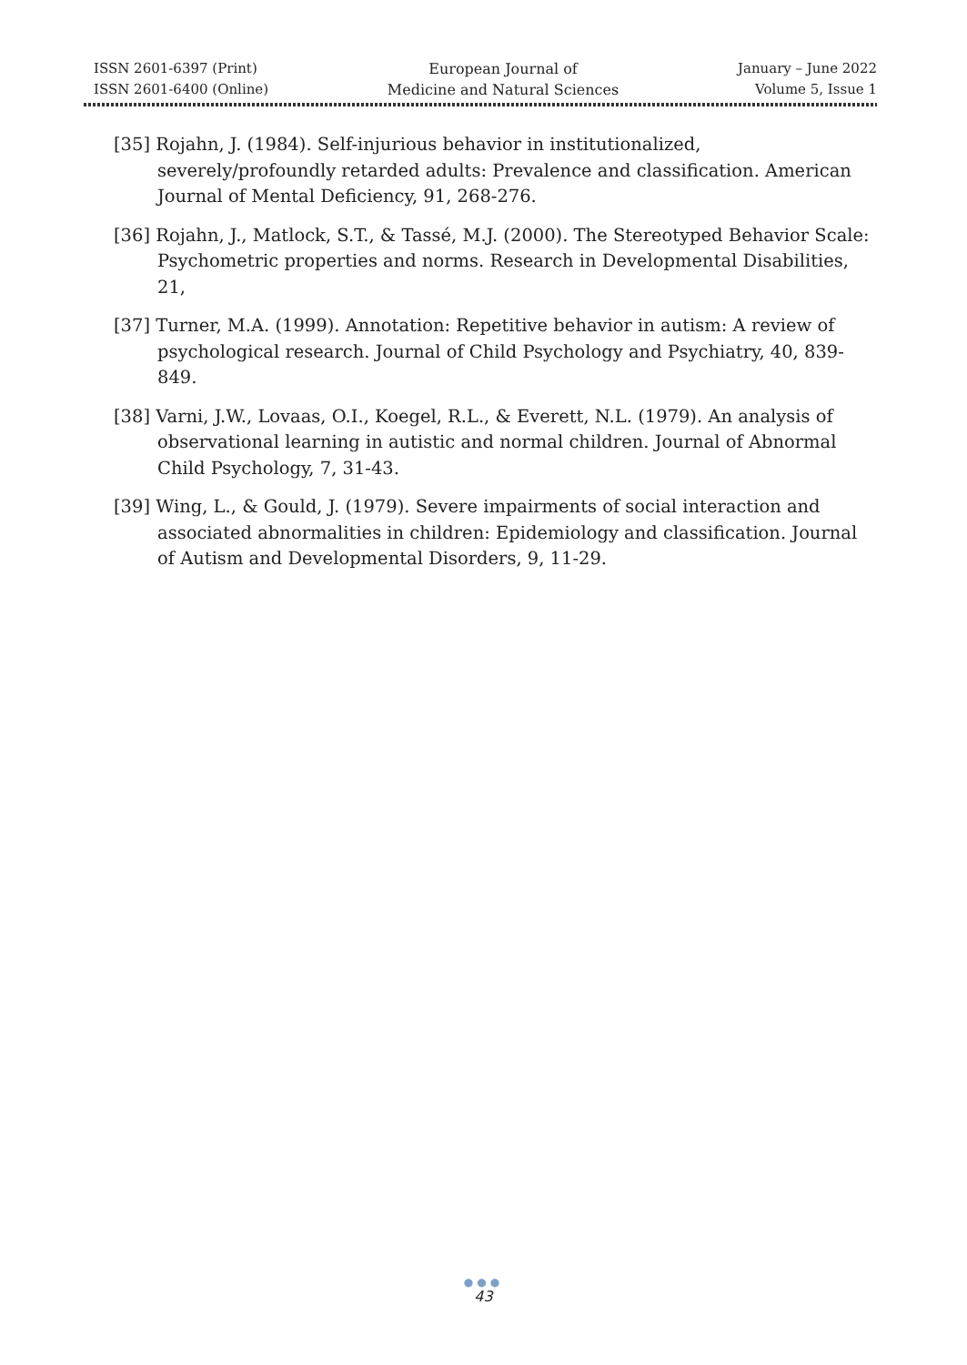ISSN 2601-6397 (Print)
ISSN 2601-6400 (Online)
European Journal of
Medicine and Natural Sciences
January – June 2022
Volume 5, Issue 1
[35] Rojahn, J. (1984). Self-injurious behavior in institutionalized, severely/profoundly retarded adults: Prevalence and classification. American Journal of Mental Deficiency, 91, 268-276.
[36] Rojahn, J., Matlock, S.T., & Tassé, M.J. (2000). The Stereotyped Behavior Scale: Psychometric properties and norms. Research in Developmental Disabilities, 21,
[37] Turner, M.A. (1999). Annotation: Repetitive behavior in autism: A review of psychological research. Journal of Child Psychology and Psychiatry, 40, 839-849.
[38] Varni, J.W., Lovaas, O.I., Koegel, R.L., & Everett, N.L. (1979). An analysis of observational learning in autistic and normal children. Journal of Abnormal Child Psychology, 7, 31-43.
[39] Wing, L., & Gould, J. (1979). Severe impairments of social interaction and associated abnormalities in children: Epidemiology and classification. Journal of Autism and Developmental Disorders, 9, 11-29.
●●●
43